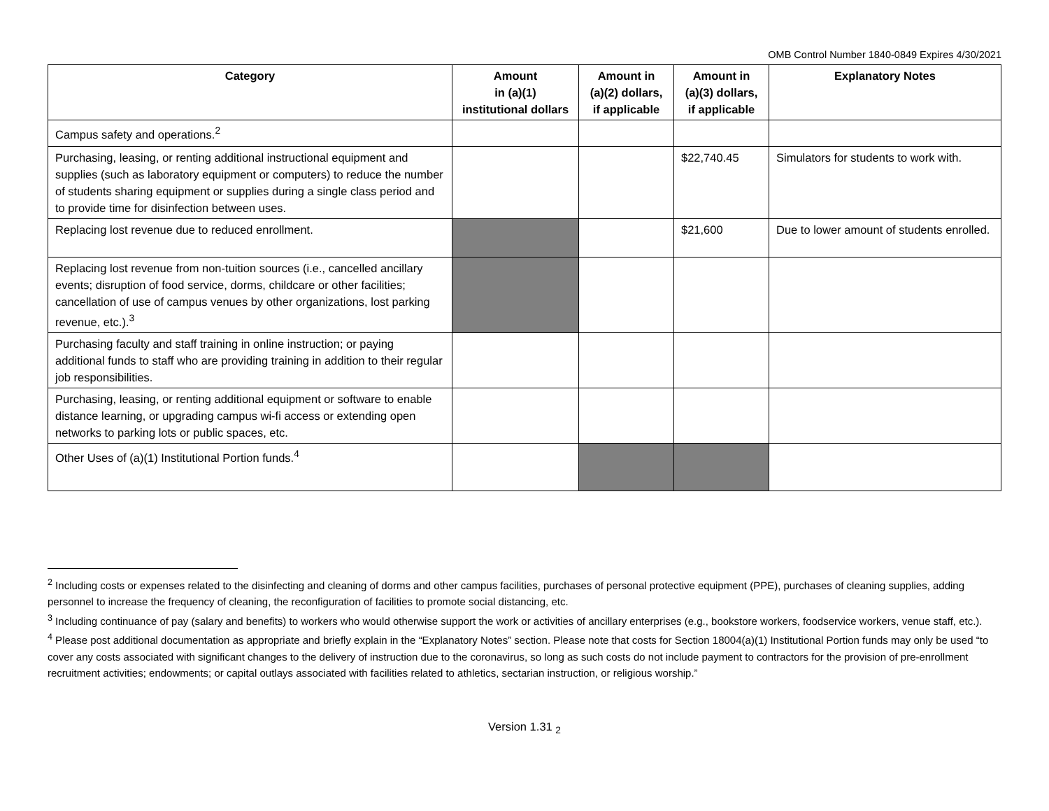OMB Control Number 1840-0849 Expires 4/30/2021
| Category | Amount in (a)(1) institutional dollars | Amount in (a)(2) dollars, if applicable | Amount in (a)(3) dollars, if applicable | Explanatory Notes |
| --- | --- | --- | --- | --- |
| Campus safety and operations.<sup>2</sup> | | | | |
| Purchasing, leasing, or renting additional instructional equipment and supplies (such as laboratory equipment or computers) to reduce the number of students sharing equipment or supplies during a single class period and to provide time for disinfection between uses. | | | $22,740.45 | Simulators for students to work with. |
| Replacing lost revenue due to reduced enrollment. | | | $21,600 | Due to lower amount of students enrolled. |
| Replacing lost revenue from non-tuition sources (i.e., cancelled ancillary events; disruption of food service, dorms, childcare or other facilities; cancellation of use of campus venues by other organizations, lost parking revenue, etc.).<sup>3</sup> | | | | |
| Purchasing faculty and staff training in online instruction; or paying additional funds to staff who are providing training in addition to their regular job responsibilities. | | | | |
| Purchasing, leasing, or renting additional equipment or software to enable distance learning, or upgrading campus wi-fi access or extending open networks to parking lots or public spaces, etc. | | | | |
| Other Uses of (a)(1) Institutional Portion funds.<sup>4</sup> | | | | |
<sup>2</sup> Including costs or expenses related to the disinfecting and cleaning of dorms and other campus facilities, purchases of personal protective equipment (PPE), purchases of cleaning supplies, adding personnel to increase the frequency of cleaning, the reconfiguration of facilities to promote social distancing, etc.
<sup>3</sup> Including continuance of pay (salary and benefits) to workers who would otherwise support the work or activities of ancillary enterprises (e.g., bookstore workers, foodservice workers, venue staff, etc.).
<sup>4</sup> Please post additional documentation as appropriate and briefly explain in the “Explanatory Notes” section. Please note that costs for Section 18004(a)(1) Institutional Portion funds may only be used “to cover any costs associated with significant changes to the delivery of instruction due to the coronavirus, so long as such costs do not include payment to contractors for the provision of pre-enrollment recruitment activities; endowments; or capital outlays associated with facilities related to athletics, sectarian instruction, or religious worship.”
Version 1.31 <sub>2</sub>